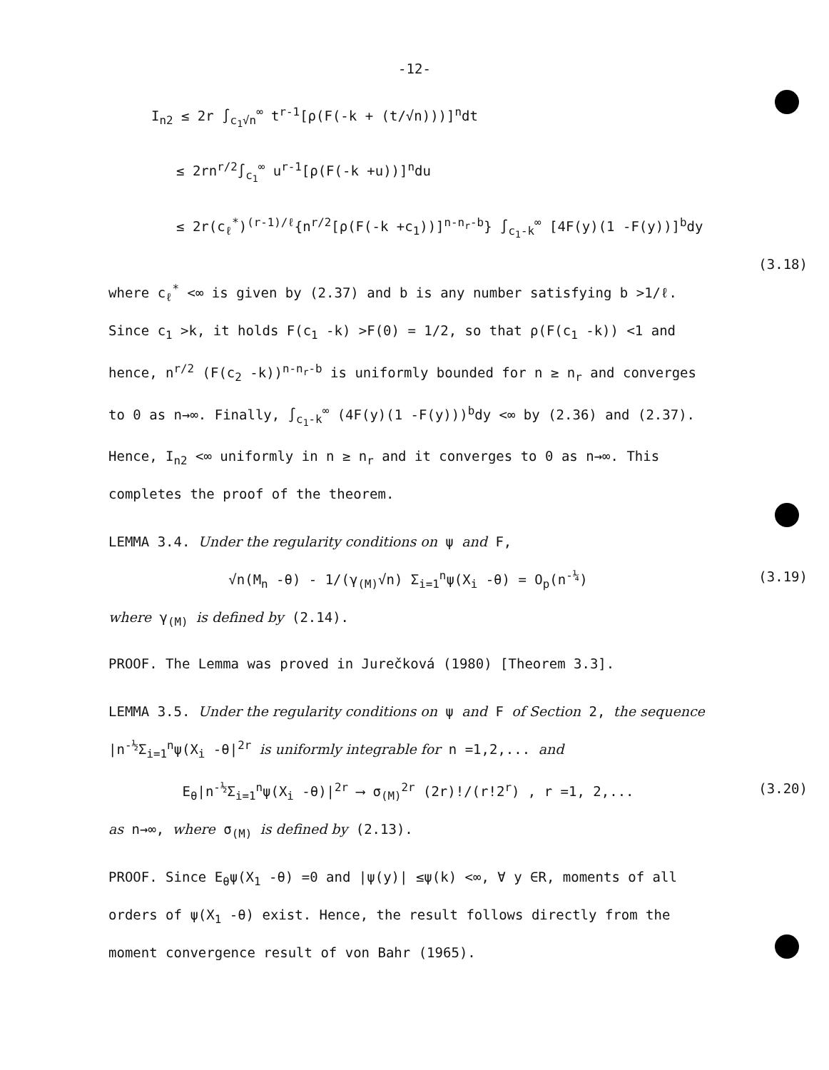-12-
I<sub>n2</sub> ≤ 2r ∫<sub>c<sub>1</sub>√n</sub><sup>∞</sup> t<sup>r-1</sup>[ρ(F(-k + (t/√n)))]<sup>n</sup>dt
≤ 2rn<sup>r/2</sup>∫<sub>c<sub>1</sub></sub><sup>∞</sup> u<sup>r-1</sup>[ρ(F(-k +u))]<sup>n</sup>du
≤ 2r(c<sub>ℓ</sub><sup>*</sup>)<sup>(r-1)/ℓ</sup>{n<sup>r/2</sup>[ρ(F(-k +c<sub>1</sub>))]<sup>n-n<sub>r</sub>-b</sup>} ∫<sub>c<sub>1</sub>-k</sub><sup>∞</sup> [4F(y)(1 -F(y))]<sup>b</sup>dy
(3.18)
where c<sub>ℓ</sub><sup>*</sup> <∞ is given by (2.37) and b is any number satisfying b >1/ℓ. Since c<sub>1</sub> >k, it holds F(c<sub>1</sub> -k) >F(0) = 1/2, so that ρ(F(c<sub>1</sub> -k)) <1 and hence, n<sup>r/2</sup> (F(c<sub>2</sub> -k))<sup>n-n<sub>r</sub>-b</sup> is uniformly bounded for n ≥ n<sub>r</sub> and converges to 0 as n→∞. Finally, ∫<sub>c<sub>1</sub>-k</sub><sup>∞</sup> (4F(y)(1 -F(y)))<sup>b</sup>dy <∞ by (2.36) and (2.37). Hence, I<sub>n2</sub> <∞ uniformly in n ≥ n<sub>r</sub> and it converges to 0 as n→∞. This completes the proof of the theorem.
LEMMA 3.4. Under the regularity conditions on ψ and F,
√n(M<sub>n</sub> -θ) - 1/(γ<sub>(M)</sub>√n) Σ<sub>i=1</sub><sup>n</sup>ψ(X<sub>i</sub> -θ) = O<sub>p</sub>(n<sup>-¼</sup>) (3.19)
where γ<sub>(M)</sub> is defined by (2.14).
PROOF. The Lemma was proved in Jurečková (1980) [Theorem 3.3].
LEMMA 3.5. Under the regularity conditions on ψ and F of Section 2, the sequence |n<sup>-½</sup>Σ<sub>i=1</sub><sup>n</sup>ψ(X<sub>i</sub> -θ|<sup>2r</sup> is uniformly integrable for n =1,2,... and
E<sub>θ</sub>|n<sup>-½</sup>Σ<sub>i=1</sub><sup>n</sup>ψ(X<sub>i</sub> -θ)|<sup>2r</sup> ⟶ σ<sub>(M)</sub><sup>2r</sup> (2r)!/(r!2<sup>r</sup>) , r =1, 2,... (3.20)
as n→∞, where σ<sub>(M)</sub> is defined by (2.13).
PROOF. Since E<sub>θ</sub>ψ(X<sub>1</sub> -θ) =0 and |ψ(y)| ≤ψ(k) <∞, ∀ y ∈R, moments of all orders of ψ(X<sub>1</sub> -θ) exist. Hence, the result follows directly from the moment convergence result of von Bahr (1965).